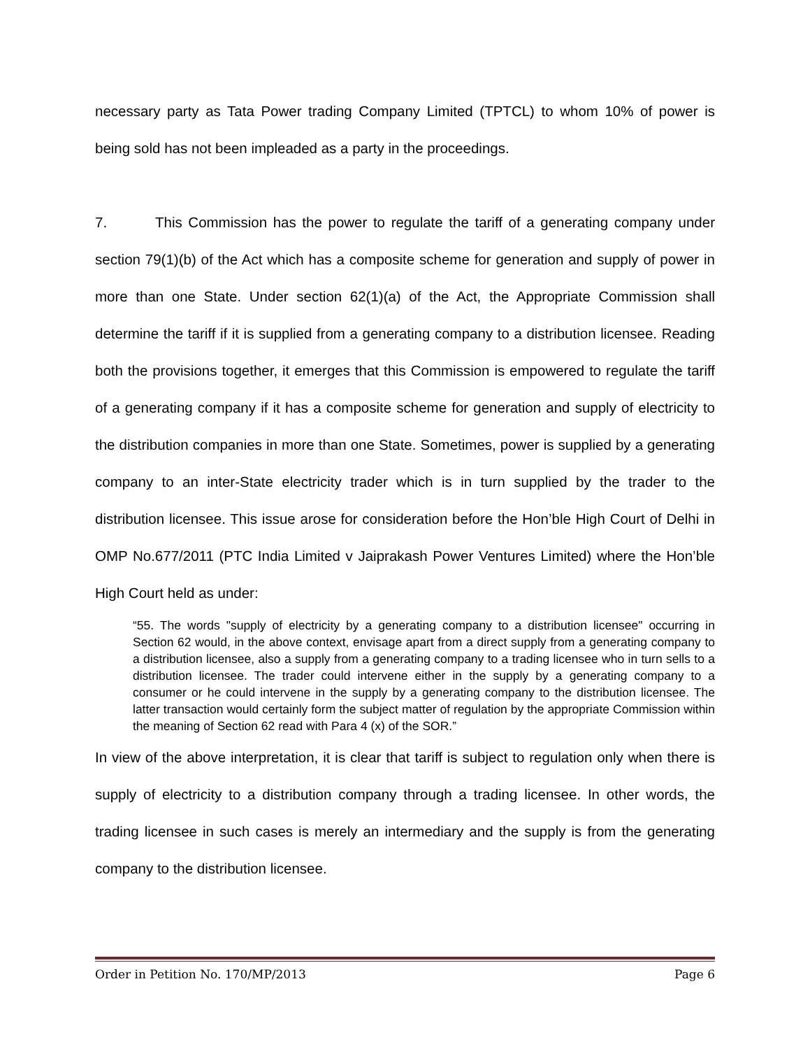necessary party as Tata Power trading Company Limited (TPTCL) to whom 10% of power is being sold has not been impleaded as a party in the proceedings.
7. This Commission has the power to regulate the tariff of a generating company under section 79(1)(b) of the Act which has a composite scheme for generation and supply of power in more than one State. Under section 62(1)(a) of the Act, the Appropriate Commission shall determine the tariff if it is supplied from a generating company to a distribution licensee. Reading both the provisions together, it emerges that this Commission is empowered to regulate the tariff of a generating company if it has a composite scheme for generation and supply of electricity to the distribution companies in more than one State. Sometimes, power is supplied by a generating company to an inter-State electricity trader which is in turn supplied by the trader to the distribution licensee. This issue arose for consideration before the Hon’ble High Court of Delhi in OMP No.677/2011 (PTC India Limited v Jaiprakash Power Ventures Limited) where the Hon’ble High Court held as under:
“55. The words "supply of electricity by a generating company to a distribution licensee" occurring in Section 62 would, in the above context, envisage apart from a direct supply from a generating company to a distribution licensee, also a supply from a generating company to a trading licensee who in turn sells to a distribution licensee. The trader could intervene either in the supply by a generating company to a consumer or he could intervene in the supply by a generating company to the distribution licensee. The latter transaction would certainly form the subject matter of regulation by the appropriate Commission within the meaning of Section 62 read with Para 4 (x) of the SOR.”
In view of the above interpretation, it is clear that tariff is subject to regulation only when there is supply of electricity to a distribution company through a trading licensee. In other words, the trading licensee in such cases is merely an intermediary and the supply is from the generating company to the distribution licensee.
Order in Petition No. 170/MP/2013 Page 6